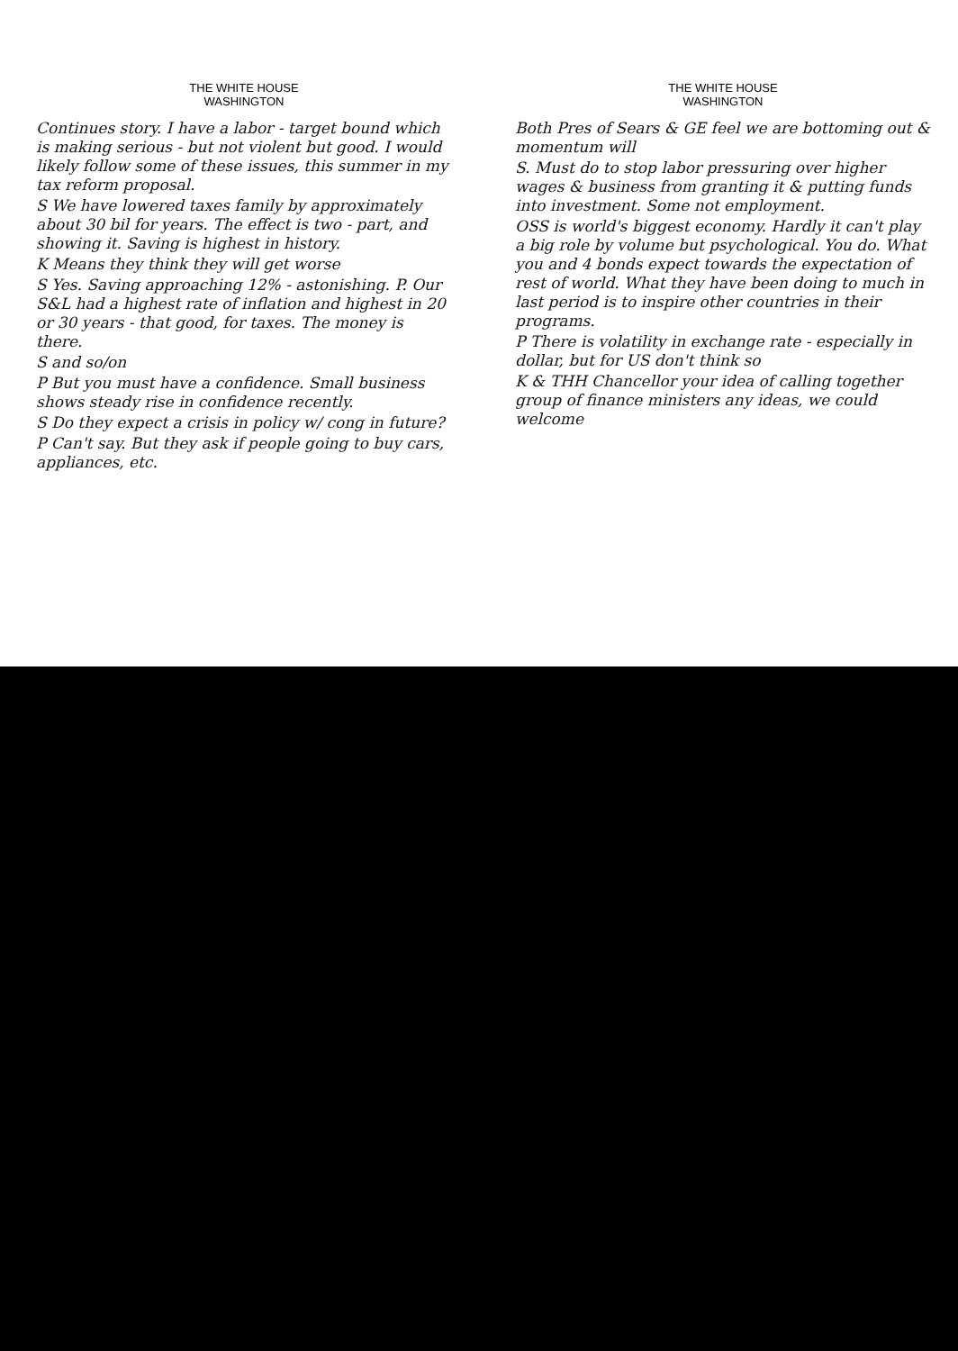THE WHITE HOUSE
WASHINGTON
Continues story. I have a labor - target bound which is making serious - but not violent but good. I would likely follow some of these issues, this summer in my tax reform proposal.
S We have lowered taxes family by approximately about 30 bil for years. The effect is two - part, and showing it. Saving is highest in history.
K Means they think they will get worse
S Yes. Saving approaching 12% - astonishing. P. Our S&L had a highest rate of inflation and highest in 20 or 30 years - that good, for taxes. The money is there.
S and so/on
P But you must have a confidence. Small business shows steady rise in confidence recently.
S Do they expect a crisis in policy w/ cong in future?
P Can't say. But they ask if people going to buy cars, appliances, etc.
THE WHITE HOUSE
WASHINGTON
Both Pres of Sears & GE feel we are bottoming out & momentum will
S. Must do to stop labor pressuring over higher wages & business from granting it & putting funds into investment. Some not employment.
OSS is world's biggest economy. Hardly it can't play a big role by volume but psychological. You do. What you and 4 bonds expect towards the expectation of rest of world. What they have been doing to much in last period is to inspire other countries in their programs.
P There is volatility in exchange rate - especially in dollar, but for US don't think so
K & THH Chancellor your idea of calling together group of finance ministers any ideas, we could welcome